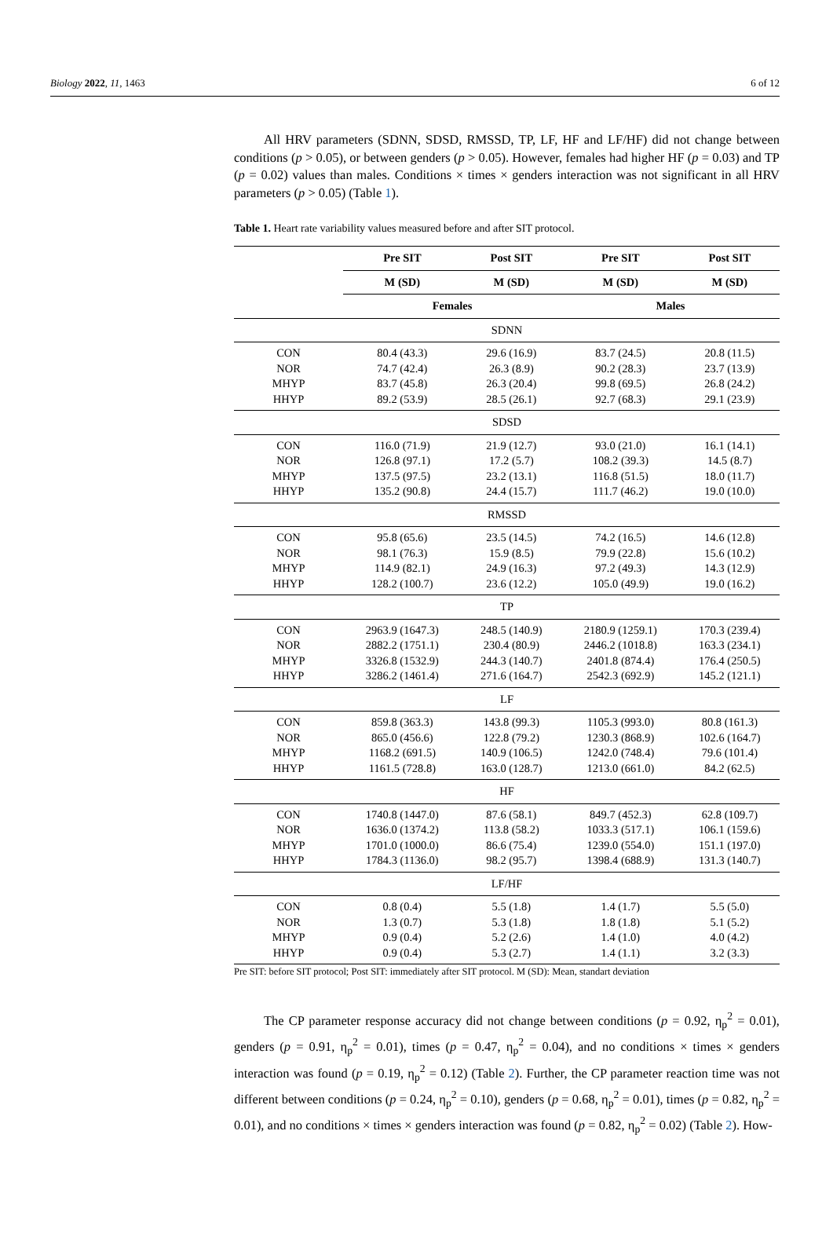Biology 2022, 11, 1463 6 of 12
All HRV parameters (SDNN, SDSD, RMSSD, TP, LF, HF and LF/HF) did not change between conditions (p > 0.05), or between genders (p > 0.05). However, females had higher HF (p = 0.03) and TP (p = 0.02) values than males. Conditions × times × genders interaction was not significant in all HRV parameters (p > 0.05) (Table 1).
Table 1. Heart rate variability values measured before and after SIT protocol.
| | Pre SIT | Post SIT | Pre SIT | Post SIT |
| --- | --- | --- | --- | --- |
| | M (SD) | M (SD) | M (SD) | M (SD) |
| | Females | | Males | |
| SDNN | | | | |
| CON | 80.4 (43.3) | 29.6 (16.9) | 83.7 (24.5) | 20.8 (11.5) |
| NOR | 74.7 (42.4) | 26.3 (8.9) | 90.2 (28.3) | 23.7 (13.9) |
| MHYP | 83.7 (45.8) | 26.3 (20.4) | 99.8 (69.5) | 26.8 (24.2) |
| HHYP | 89.2 (53.9) | 28.5 (26.1) | 92.7 (68.3) | 29.1 (23.9) |
| SDSD | | | | |
| CON | 116.0 (71.9) | 21.9 (12.7) | 93.0 (21.0) | 16.1 (14.1) |
| NOR | 126.8 (97.1) | 17.2 (5.7) | 108.2 (39.3) | 14.5 (8.7) |
| MHYP | 137.5 (97.5) | 23.2 (13.1) | 116.8 (51.5) | 18.0 (11.7) |
| HHYP | 135.2 (90.8) | 24.4 (15.7) | 111.7 (46.2) | 19.0 (10.0) |
| RMSSD | | | | |
| CON | 95.8 (65.6) | 23.5 (14.5) | 74.2 (16.5) | 14.6 (12.8) |
| NOR | 98.1 (76.3) | 15.9 (8.5) | 79.9 (22.8) | 15.6 (10.2) |
| MHYP | 114.9 (82.1) | 24.9 (16.3) | 97.2 (49.3) | 14.3 (12.9) |
| HHYP | 128.2 (100.7) | 23.6 (12.2) | 105.0 (49.9) | 19.0 (16.2) |
| TP | | | | |
| CON | 2963.9 (1647.3) | 248.5 (140.9) | 2180.9 (1259.1) | 170.3 (239.4) |
| NOR | 2882.2 (1751.1) | 230.4 (80.9) | 2446.2 (1018.8) | 163.3 (234.1) |
| MHYP | 3326.8 (1532.9) | 244.3 (140.7) | 2401.8 (874.4) | 176.4 (250.5) |
| HHYP | 3286.2 (1461.4) | 271.6 (164.7) | 2542.3 (692.9) | 145.2 (121.1) |
| LF | | | | |
| CON | 859.8 (363.3) | 143.8 (99.3) | 1105.3 (993.0) | 80.8 (161.3) |
| NOR | 865.0 (456.6) | 122.8 (79.2) | 1230.3 (868.9) | 102.6 (164.7) |
| MHYP | 1168.2 (691.5) | 140.9 (106.5) | 1242.0 (748.4) | 79.6 (101.4) |
| HHYP | 1161.5 (728.8) | 163.0 (128.7) | 1213.0 (661.0) | 84.2 (62.5) |
| HF | | | | |
| CON | 1740.8 (1447.0) | 87.6 (58.1) | 849.7 (452.3) | 62.8 (109.7) |
| NOR | 1636.0 (1374.2) | 113.8 (58.2) | 1033.3 (517.1) | 106.1 (159.6) |
| MHYP | 1701.0 (1000.0) | 86.6 (75.4) | 1239.0 (554.0) | 151.1 (197.0) |
| HHYP | 1784.3 (1136.0) | 98.2 (95.7) | 1398.4 (688.9) | 131.3 (140.7) |
| LF/HF | | | | |
| CON | 0.8 (0.4) | 5.5 (1.8) | 1.4 (1.7) | 5.5 (5.0) |
| NOR | 1.3 (0.7) | 5.3 (1.8) | 1.8 (1.8) | 5.1 (5.2) |
| MHYP | 0.9 (0.4) | 5.2 (2.6) | 1.4 (1.0) | 4.0 (4.2) |
| HHYP | 0.9 (0.4) | 5.3 (2.7) | 1.4 (1.1) | 3.2 (3.3) |
Pre SIT: before SIT protocol; Post SIT: immediately after SIT protocol. M (SD): Mean, standart deviation
The CP parameter response accuracy did not change between conditions (p = 0.92, η<sub>p</sub><sup>2</sup> = 0.01), genders (p = 0.91, η<sub>p</sub><sup>2</sup> = 0.01), times (p = 0.47, η<sub>p</sub><sup>2</sup> = 0.04), and no conditions × times × genders interaction was found (p = 0.19, η<sub>p</sub><sup>2</sup> = 0.12) (Table 2). Further, the CP parameter reaction time was not different between conditions (p = 0.24, η<sub>p</sub><sup>2</sup> = 0.10), genders (p = 0.68, η<sub>p</sub><sup>2</sup> = 0.01), times (p = 0.82, η<sub>p</sub><sup>2</sup> = 0.01), and no conditions × times × genders interaction was found (p = 0.82, η<sub>p</sub><sup>2</sup> = 0.02) (Table 2). How-